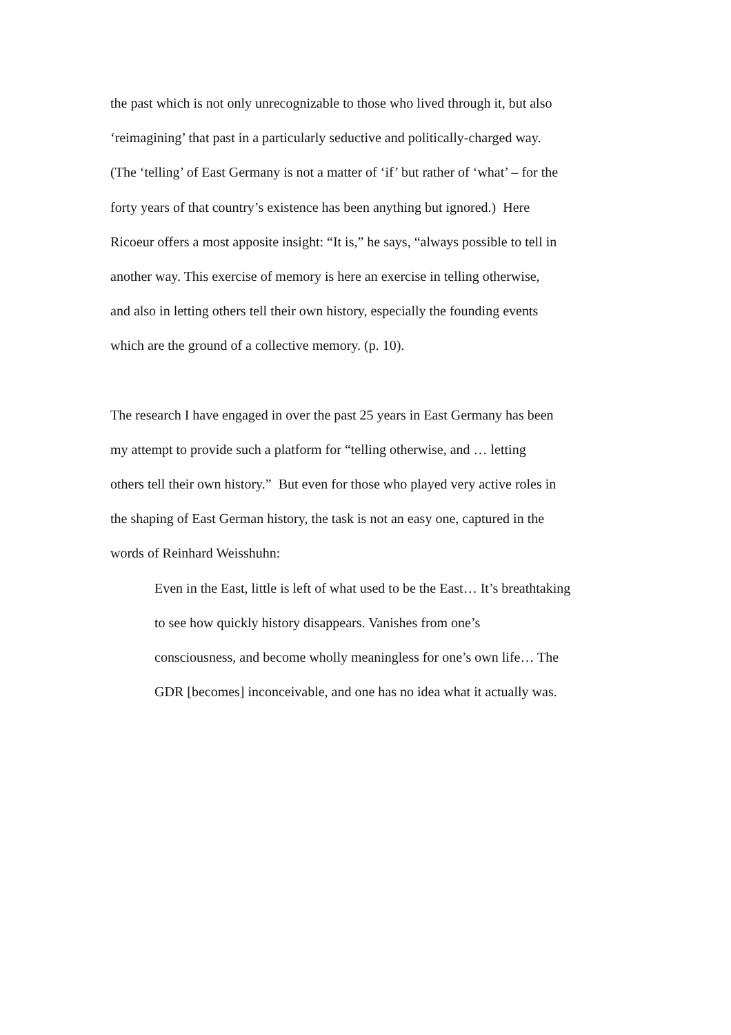the past which is not only unrecognizable to those who lived through it, but also
‘reimagining’ that past in a particularly seductive and politically-charged way.
(The ‘telling’ of East Germany is not a matter of ‘if’ but rather of ‘what’ – for the
forty years of that country’s existence has been anything but ignored.) Here
Ricoeur offers a most apposite insight: “It is,” he says, “always possible to tell in
another way. This exercise of memory is here an exercise in telling otherwise,
and also in letting others tell their own history, especially the founding events
which are the ground of a collective memory. (p. 10).
The research I have engaged in over the past 25 years in East Germany has been
my attempt to provide such a platform for “telling otherwise, and … letting
others tell their own history.” But even for those who played very active roles in
the shaping of East German history, the task is not an easy one, captured in the
words of Reinhard Weisshuhn:
Even in the East, little is left of what used to be the East… It’s breathtaking
to see how quickly history disappears. Vanishes from one’s
consciousness, and become wholly meaningless for one’s own life… The
GDR [becomes] inconceivable, and one has no idea what it actually was.